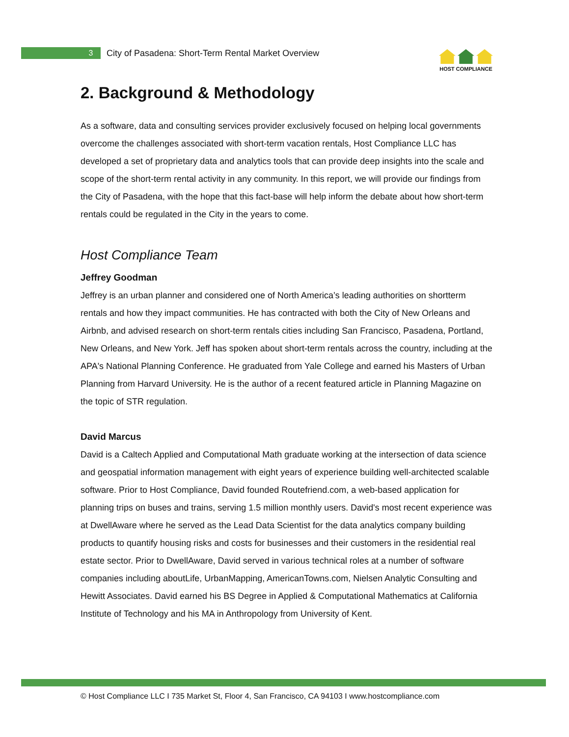3
City of Pasadena: Short-Term Rental Market Overview
HOST COMPLIANCE
2. Background & Methodology
As a software, data and consulting services provider exclusively focused on helping local governments overcome the challenges associated with short-term vacation rentals, Host Compliance LLC has developed a set of proprietary data and analytics tools that can provide deep insights into the scale and scope of the short-term rental activity in any community. In this report, we will provide our findings from the City of Pasadena, with the hope that this fact-base will help inform the debate about how short-term rentals could be regulated in the City in the years to come.
Host Compliance Team
Jeffrey Goodman
Jeffrey is an urban planner and considered one of North America’s leading authorities on shortterm rentals and how they impact communities. He has contracted with both the City of New Orleans and Airbnb, and advised research on short-term rentals cities including San Francisco, Pasadena, Portland, New Orleans, and New York. Jeff has spoken about short-term rentals across the country, including at the APA's National Planning Conference. He graduated from Yale College and earned his Masters of Urban Planning from Harvard University. He is the author of a recent featured article in Planning Magazine on the topic of STR regulation.
David Marcus
David is a Caltech Applied and Computational Math graduate working at the intersection of data science and geospatial information management with eight years of experience building well-architected scalable software. Prior to Host Compliance, David founded Routefriend.com, a web-based application for planning trips on buses and trains, serving 1.5 million monthly users. David's most recent experience was at DwellAware where he served as the Lead Data Scientist for the data analytics company building products to quantify housing risks and costs for businesses and their customers in the residential real estate sector. Prior to DwellAware, David served in various technical roles at a number of software companies including aboutLife, UrbanMapping, AmericanTowns.com, Nielsen Analytic Consulting and Hewitt Associates. David earned his BS Degree in Applied & Computational Mathematics at California Institute of Technology and his MA in Anthropology from University of Kent.
© Host Compliance LLC I 735 Market St, Floor 4, San Francisco, CA 94103 I www.hostcompliance.com